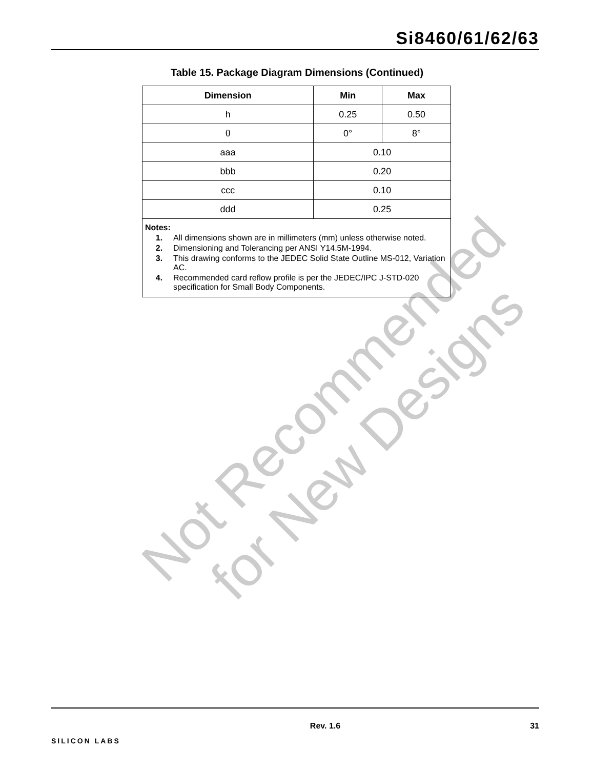Not Recommended
for New Designs
Si8460/61/62/63
Table 15. Package Diagram Dimensions (Continued)
| Dimension | Min | Max |
| --- | --- | --- |
| h | 0.25 | 0.50 |
| θ | 0° | 8° |
| aaa | 0.10 | |
| bbb | 0.20 | |
| ccc | 0.10 | |
| ddd | 0.25 | |
| Notes: 1. All dimensions shown are in millimeters (mm) unless otherwise noted. 2. Dimensioning and Tolerancing per ANSI Y14.5M-1994. 3. This drawing conforms to the JEDEC Solid State Outline MS-012, Variation AC. 4. Recommended card reflow profile is per the JEDEC/IPC J-STD-020 specification for Small Body Components. | | |
SILICON LABS
Rev. 1.6 31